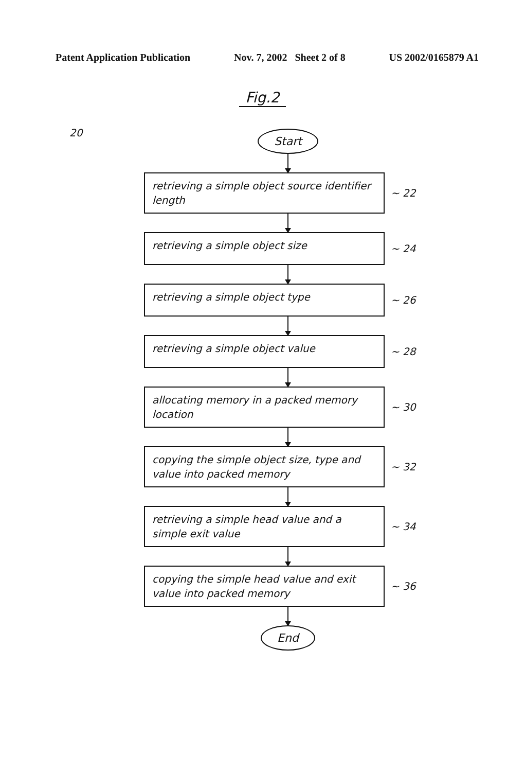Patent Application Publication Nov. 7, 2002 Sheet 2 of 8 US 2002/0165879 A1
Fig.2
20
Start
retrieving a simple object source identifier length
~ 22
retrieving a simple object size
~ 24
retrieving a simple object type
~ 26
retrieving a simple object value
~ 28
allocating memory in a packed memory location
~ 30
copying the simple object size, type and value into packed memory
~ 32
retrieving a simple head value and a simple exit value
~ 34
copying the simple head value and exit value into packed memory
~ 36
End